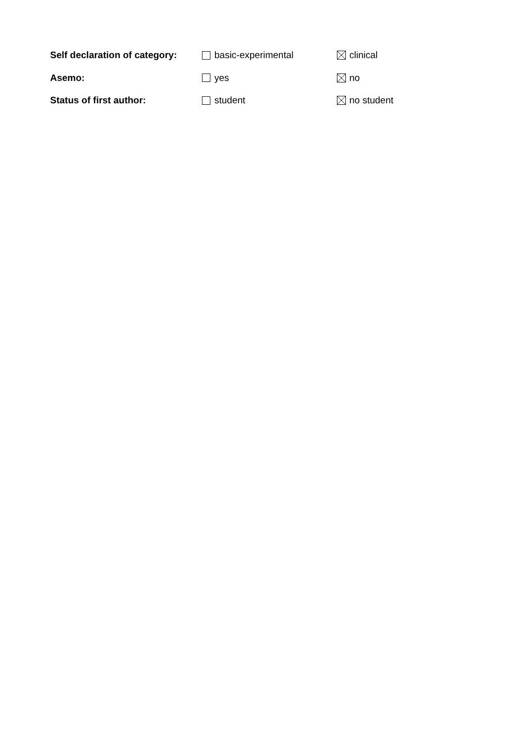Self declaration of category:
basic-experimental clinical
Asemo: yes no
Status of first author: student no student